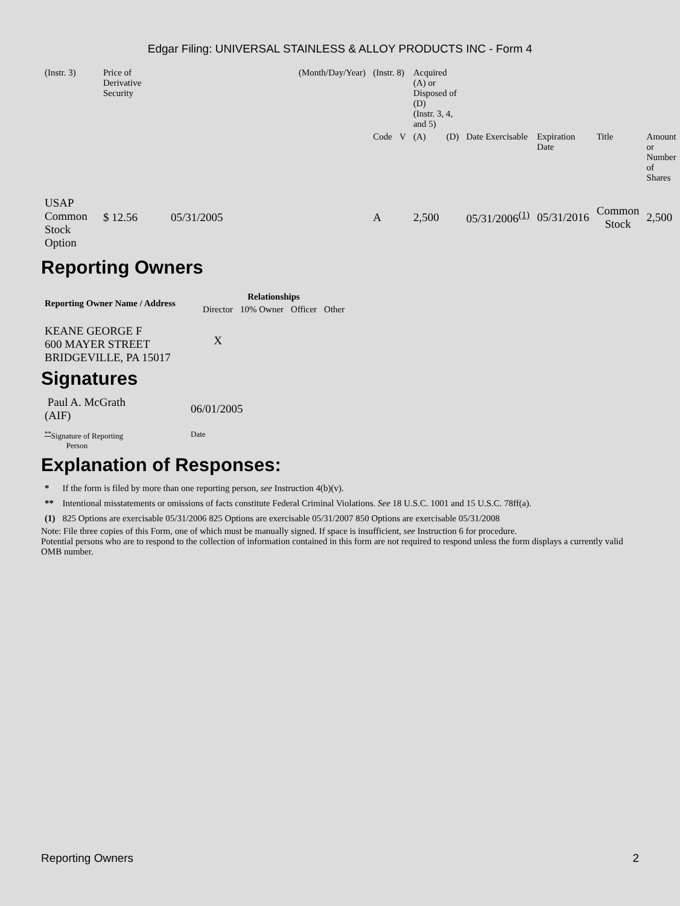Edgar Filing: UNIVERSAL STAINLESS & ALLOY PRODUCTS INC - Form 4
| (Instr. 3) | Price of Derivative Security | | (Month/Day/Year) | (Instr. 8) | | Acquired (A) or Disposed of (D) (Instr. 3, 4, and 5) | | | | | |
| | | | | Code | V | (A) | (D) | Date Exercisable | Expiration Date | Title | Amount or Number of Shares |
| USAP Common Stock Option | $ 12.56 | 05/31/2005 | | A | | 2,500 | | 05/31/2006<sup>(1)</sup> | 05/31/2016 | Common Stock | 2,500 |
Reporting Owners
| Reporting Owner Name / Address | Relationships | | | |
| --- | --- | --- | --- | --- |
| | Director | 10% Owner | Officer | Other |
| KEANE GEORGE F 600 MAYER STREET BRIDGEVILLE, PA 15017 | X | | | |
Signatures
| Paul A. McGrath (AIF) | 06/01/2005 |
| <sup>**</sup> Signature of Reporting Person | Date |
Explanation of Responses:
| * | If the form is filed by more than one reporting person, see Instruction 4(b)(v). |
| ** | Intentional misstatements or omissions of facts constitute Federal Criminal Violations. See 18 U.S.C. 1001 and 15 U.S.C. 78ff(a). |
| (1) | 825 Options are exercisable 05/31/2006 825 Options are exercisable 05/31/2007 850 Options are exercisable 05/31/2008 |
Note: File three copies of this Form, one of which must be manually signed. If space is insufficient, see Instruction 6 for procedure.
Potential persons who are to respond to the collection of information contained in this form are not required to respond unless the form displays a currently valid OMB number.
Reporting Owners 2